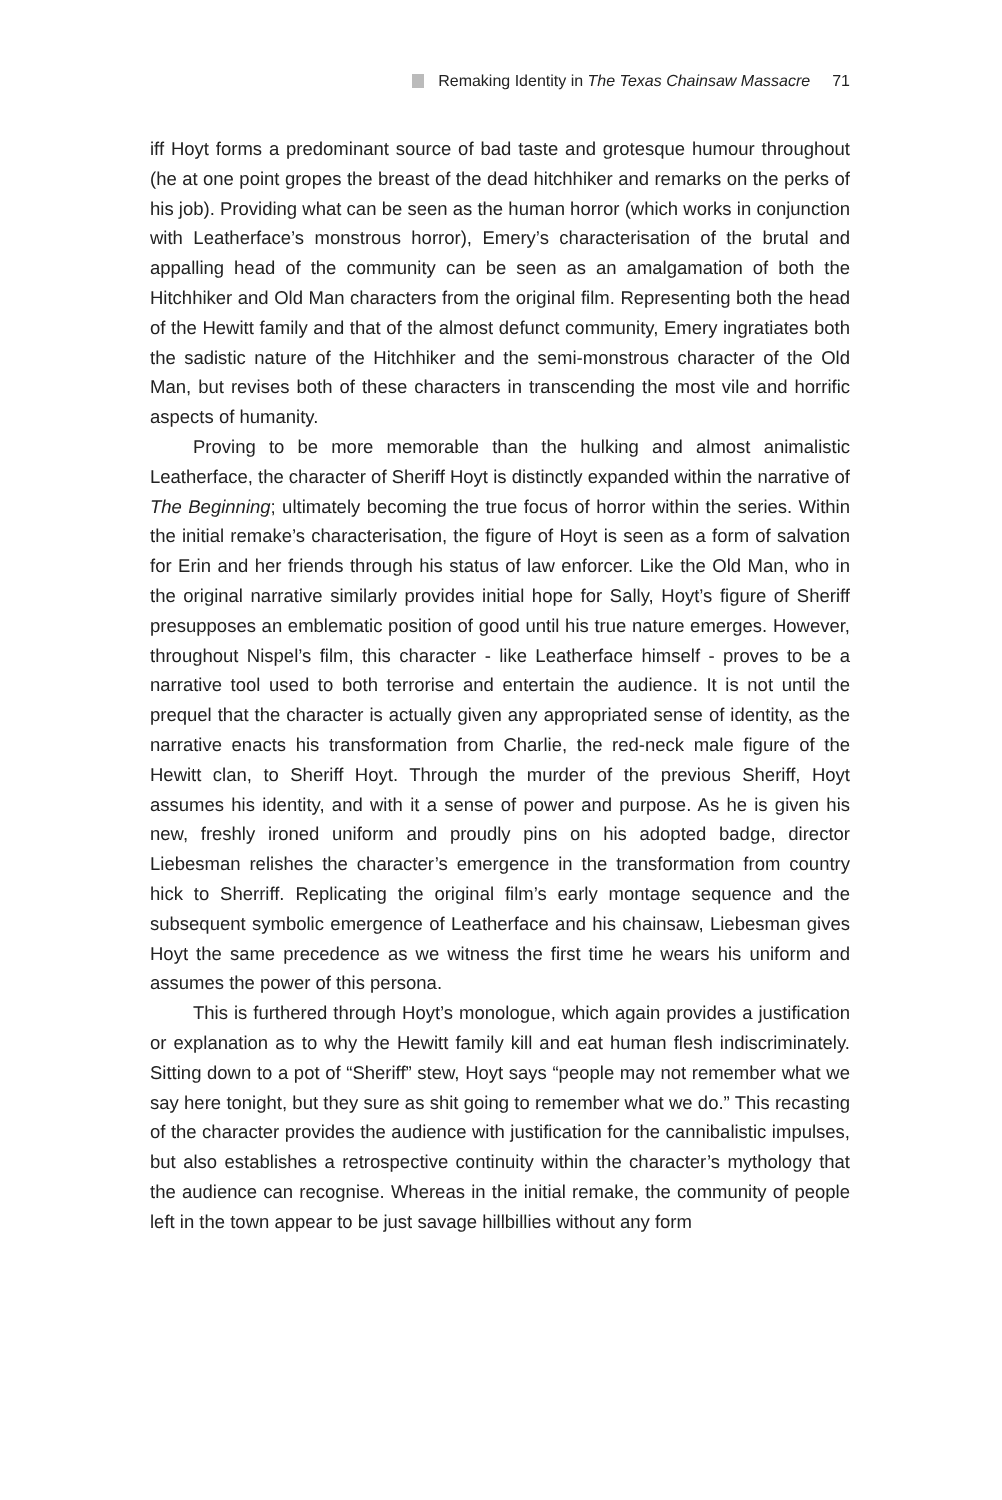Remaking Identity in The Texas Chainsaw Massacre 71
iff Hoyt forms a predominant source of bad taste and grotesque humour throughout (he at one point gropes the breast of the dead hitchhiker and remarks on the perks of his job). Providing what can be seen as the human horror (which works in conjunction with Leatherface’s monstrous horror), Emery’s characterisation of the brutal and appalling head of the community can be seen as an amalgamation of both the Hitchhiker and Old Man characters from the original film. Representing both the head of the Hewitt family and that of the almost defunct community, Emery ingratiates both the sadistic nature of the Hitchhiker and the semi-monstrous character of the Old Man, but revises both of these characters in transcending the most vile and horrific aspects of humanity.
Proving to be more memorable than the hulking and almost animalistic Leatherface, the character of Sheriff Hoyt is distinctly expanded within the narrative of The Beginning; ultimately becoming the true focus of horror within the series. Within the initial remake’s characterisation, the figure of Hoyt is seen as a form of salvation for Erin and her friends through his status of law enforcer. Like the Old Man, who in the original narrative similarly provides initial hope for Sally, Hoyt’s figure of Sheriff presupposes an emblematic position of good until his true nature emerges. However, throughout Nispel’s film, this character - like Leatherface himself - proves to be a narrative tool used to both terrorise and entertain the audience. It is not until the prequel that the character is actually given any appropriated sense of identity, as the narrative enacts his transformation from Charlie, the red-neck male figure of the Hewitt clan, to Sheriff Hoyt. Through the murder of the previous Sheriff, Hoyt assumes his identity, and with it a sense of power and purpose. As he is given his new, freshly ironed uniform and proudly pins on his adopted badge, director Liebesman relishes the character’s emergence in the transformation from country hick to Sherriff. Replicating the original film’s early montage sequence and the subsequent symbolic emergence of Leatherface and his chainsaw, Liebesman gives Hoyt the same precedence as we witness the first time he wears his uniform and assumes the power of this persona.
This is furthered through Hoyt’s monologue, which again provides a justification or explanation as to why the Hewitt family kill and eat human flesh indiscriminately. Sitting down to a pot of “Sheriff” stew, Hoyt says “people may not remember what we say here tonight, but they sure as shit going to remember what we do.” This recasting of the character provides the audience with justification for the cannibalistic impulses, but also establishes a retrospective continuity within the character’s mythology that the audience can recognise. Whereas in the initial remake, the community of people left in the town appear to be just savage hillbillies without any form